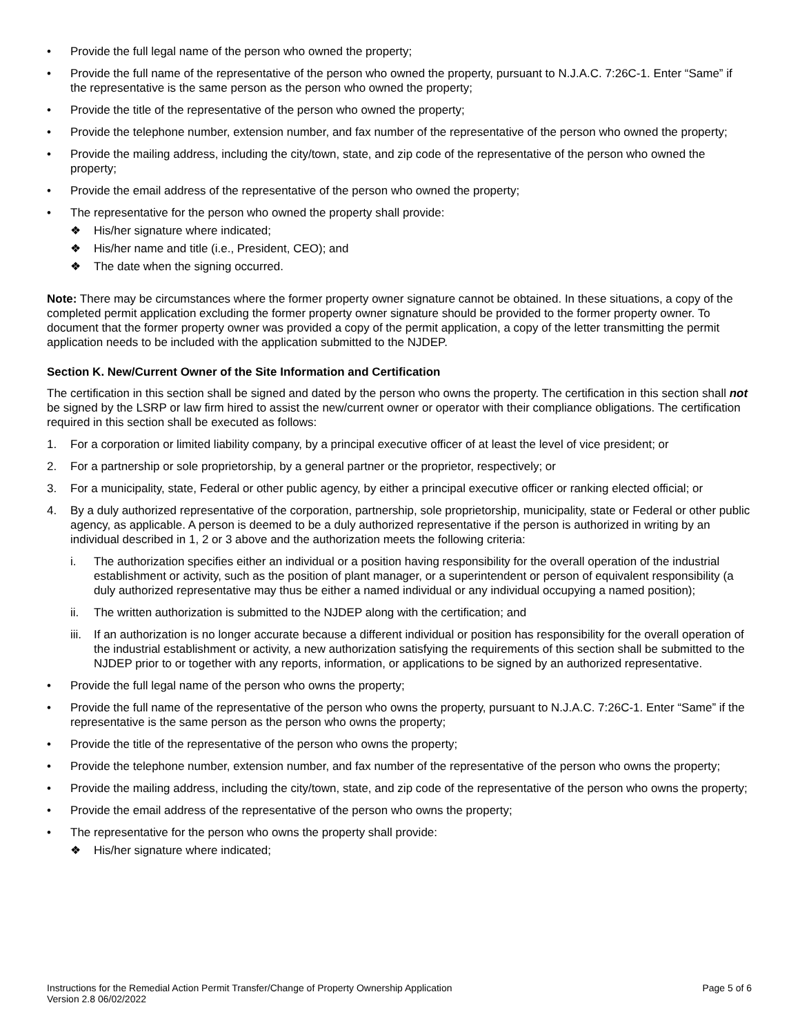• Provide the full legal name of the person who owned the property;
• Provide the full name of the representative of the person who owned the property, pursuant to N.J.A.C. 7:26C-1. Enter “Same” if the representative is the same person as the person who owned the property;
• Provide the title of the representative of the person who owned the property;
• Provide the telephone number, extension number, and fax number of the representative of the person who owned the property;
• Provide the mailing address, including the city/town, state, and zip code of the representative of the person who owned the property;
• Provide the email address of the representative of the person who owned the property;
• The representative for the person who owned the property shall provide:
❖ His/her signature where indicated;
❖ His/her name and title (i.e., President, CEO); and
❖ The date when the signing occurred.
Note: There may be circumstances where the former property owner signature cannot be obtained. In these situations, a copy of the completed permit application excluding the former property owner signature should be provided to the former property owner. To document that the former property owner was provided a copy of the permit application, a copy of the letter transmitting the permit application needs to be included with the application submitted to the NJDEP.
Section K. New/Current Owner of the Site Information and Certification
The certification in this section shall be signed and dated by the person who owns the property. The certification in this section shall not be signed by the LSRP or law firm hired to assist the new/current owner or operator with their compliance obligations. The certification required in this section shall be executed as follows:
1. For a corporation or limited liability company, by a principal executive officer of at least the level of vice president; or
2. For a partnership or sole proprietorship, by a general partner or the proprietor, respectively; or
3. For a municipality, state, Federal or other public agency, by either a principal executive officer or ranking elected official; or
4. By a duly authorized representative of the corporation, partnership, sole proprietorship, municipality, state or Federal or other public agency, as applicable. A person is deemed to be a duly authorized representative if the person is authorized in writing by an individual described in 1, 2 or 3 above and the authorization meets the following criteria:
i. The authorization specifies either an individual or a position having responsibility for the overall operation of the industrial establishment or activity, such as the position of plant manager, or a superintendent or person of equivalent responsibility (a duly authorized representative may thus be either a named individual or any individual occupying a named position);
ii. The written authorization is submitted to the NJDEP along with the certification; and
iii. If an authorization is no longer accurate because a different individual or position has responsibility for the overall operation of the industrial establishment or activity, a new authorization satisfying the requirements of this section shall be submitted to the NJDEP prior to or together with any reports, information, or applications to be signed by an authorized representative.
• Provide the full legal name of the person who owns the property;
• Provide the full name of the representative of the person who owns the property, pursuant to N.J.A.C. 7:26C-1. Enter “Same” if the representative is the same person as the person who owns the property;
• Provide the title of the representative of the person who owns the property;
• Provide the telephone number, extension number, and fax number of the representative of the person who owns the property;
• Provide the mailing address, including the city/town, state, and zip code of the representative of the person who owns the property;
• Provide the email address of the representative of the person who owns the property;
• The representative for the person who owns the property shall provide:
❖ His/her signature where indicated;
Instructions for the Remedial Action Permit Transfer/Change of Property Ownership Application
Version 2.8 06/02/2022 Page 5 of 6